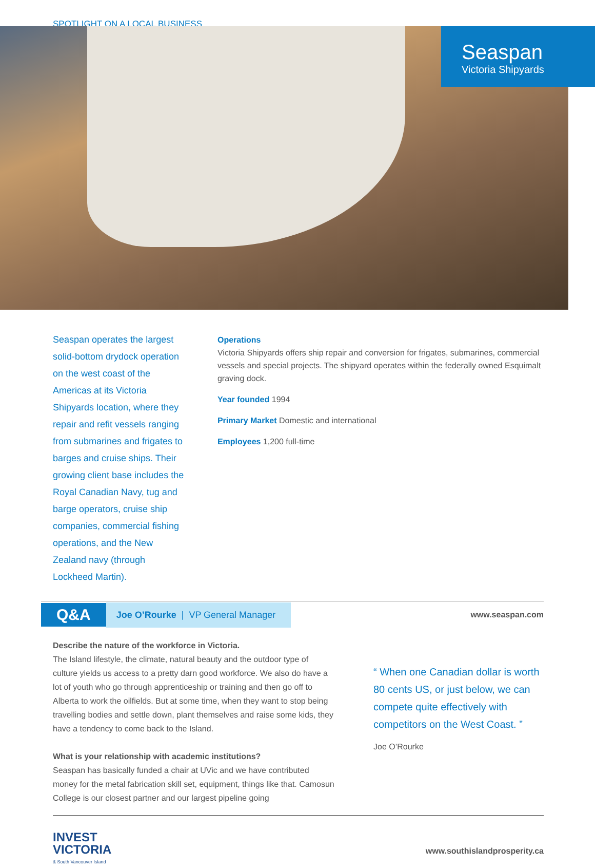SPOTLIGHT ON A LOCAL BUSINESS
Seaspan
Victoria Shipyards
Seaspan operates the largest solid-bottom drydock operation on the west coast of the Americas at its Victoria Shipyards location, where they repair and refit vessels ranging from submarines and frigates to barges and cruise ships. Their growing client base includes the Royal Canadian Navy, tug and barge operators, cruise ship companies, commercial fishing operations, and the New Zealand navy (through Lockheed Martin).
Operations
Victoria Shipyards offers ship repair and conversion for frigates, submarines, commercial vessels and special projects. The shipyard operates within the federally owned Esquimalt graving dock.
Year founded 1994
Primary Market Domestic and international
Employees 1,200 full-time
Q&A Joe O’Rourke | VP General Manager www.seaspan.com
Describe the nature of the workforce in Victoria.
The Island lifestyle, the climate, natural beauty and the outdoor type of culture yields us access to a pretty darn good workforce. We also do have a lot of youth who go through apprenticeship or training and then go off to Alberta to work the oilfields. But at some time, when they want to stop being travelling bodies and settle down, plant themselves and raise some kids, they have a tendency to come back to the Island.
What is your relationship with academic institutions?
Seaspan has basically funded a chair at UVic and we have contributed money for the metal fabrication skill set, equipment, things like that. Camosun College is our closest partner and our largest pipeline going
“ When one Canadian dollar is worth 80 cents US, or just below, we can compete quite effectively with competitors on the West Coast. ”
Joe O’Rourke
INVEST
VICTORIA
& South Vancouver Island
www.southislandprosperity.ca